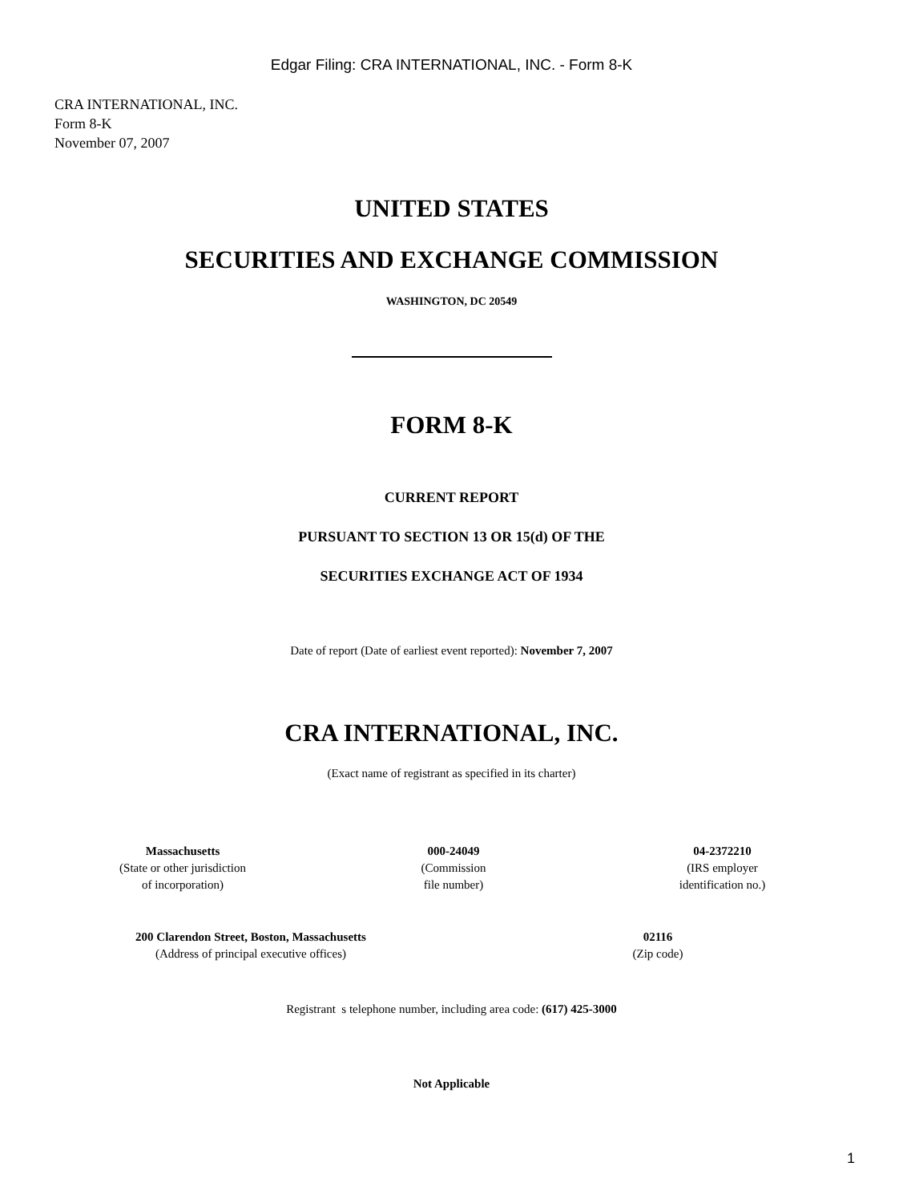Edgar Filing: CRA INTERNATIONAL, INC. - Form 8-K
CRA INTERNATIONAL, INC.
Form 8-K
November 07, 2007
UNITED STATES
SECURITIES AND EXCHANGE COMMISSION
WASHINGTON, DC 20549
FORM 8-K
CURRENT REPORT
PURSUANT TO SECTION 13 OR 15(d) OF THE
SECURITIES EXCHANGE ACT OF 1934
Date of report (Date of earliest event reported): November 7, 2007
CRA INTERNATIONAL, INC.
(Exact name of registrant as specified in its charter)
Massachusetts
(State or other jurisdiction
of incorporation)
000-24049
(Commission
file number)
04-2372210
(IRS employer
identification no.)
200 Clarendon Street, Boston, Massachusetts
(Address of principal executive offices)
02116
(Zip code)
Registrant s telephone number, including area code: (617) 425-3000
Not Applicable
1